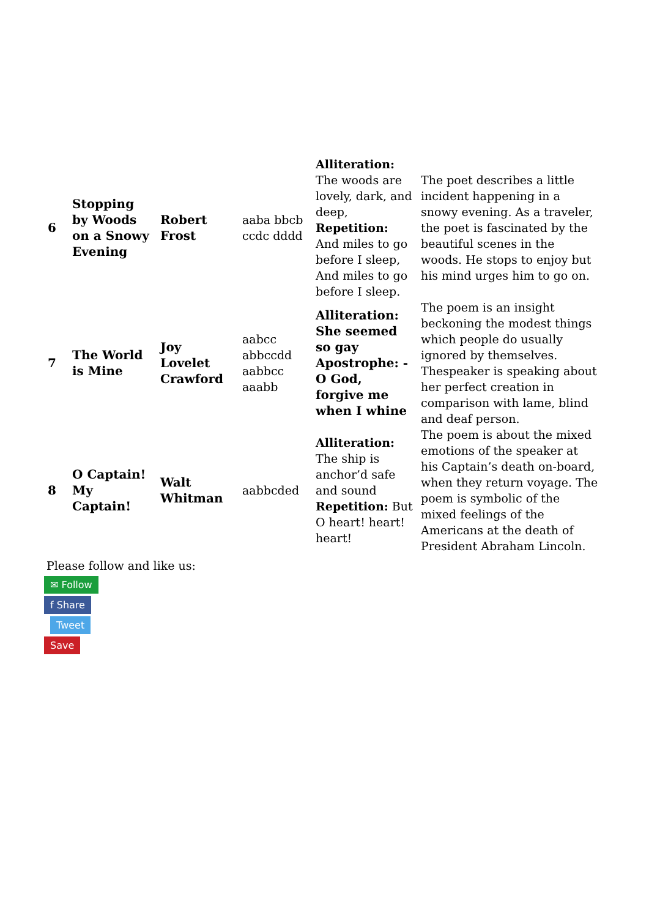| 6 | Stopping by Woods on a Snowy Evening | Robert Frost | aaba bbcb ccdc dddd | Alliteration: The woods are lovely, dark, and deep, Repetition: And miles to go before I sleep, And miles to go before I sleep. | The poet describes a little incident happening in a snowy evening. As a traveler, the poet is fascinated by the beautiful scenes in the woods. He stops to enjoy but his mind urges him to go on. |
| 7 | The World is Mine | Joy Lovelet Crawford | aabcc abbccdd aabbcc aaabb | Alliteration: She seemed so gay Apostrophe: - O God, forgive me when I whine | The poem is an insight beckoning the modest things which people do usually ignored by themselves. Thespeaker is speaking about her perfect creation in comparison with lame, blind and deaf person. |
| 8 | O Captain! My Captain! | Walt Whitman | aabbcded | Alliteration: The ship is anchor’d safe and sound Repetition: But O heart! heart! heart! | The poem is about the mixed emotions of the speaker at his Captain’s death on-board, when they return voyage. The poem is symbolic of the mixed feelings of the Americans at the death of President Abraham Lincoln. |
Please follow and like us:
✉ Follow
f Share
Tweet
Save